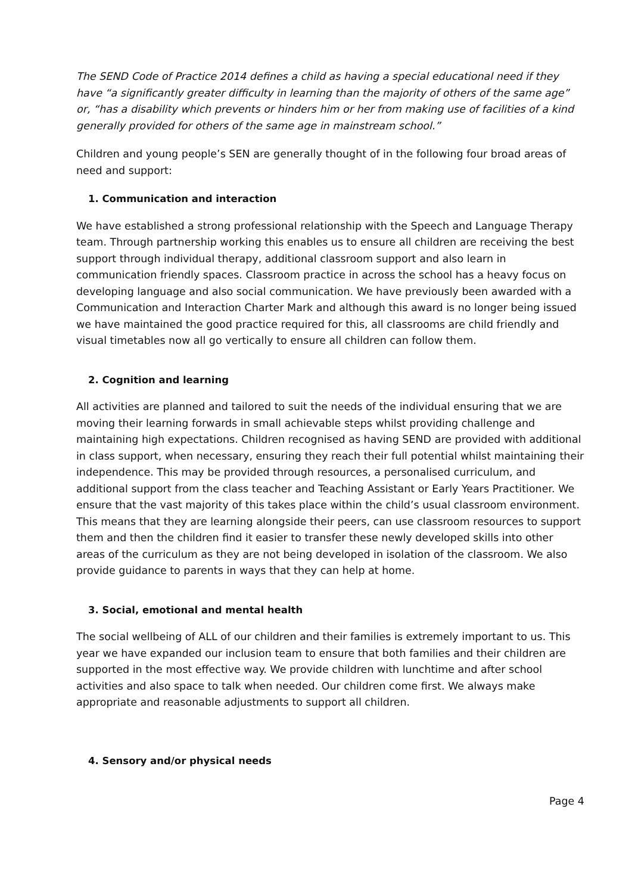The SEND Code of Practice 2014 defines a child as having a special educational need if they have “a significantly greater difficulty in learning than the majority of others of the same age” or, “has a disability which prevents or hinders him or her from making use of facilities of a kind generally provided for others of the same age in mainstream school.”
Children and young people’s SEN are generally thought of in the following four broad areas of need and support:
1. Communication and interaction
We have established a strong professional relationship with the Speech and Language Therapy team. Through partnership working this enables us to ensure all children are receiving the best support through individual therapy, additional classroom support and also learn in communication friendly spaces. Classroom practice in across the school has a heavy focus on developing language and also social communication. We have previously been awarded with a Communication and Interaction Charter Mark and although this award is no longer being issued we have maintained the good practice required for this, all classrooms are child friendly and visual timetables now all go vertically to ensure all children can follow them.
2. Cognition and learning
All activities are planned and tailored to suit the needs of the individual ensuring that we are moving their learning forwards in small achievable steps whilst providing challenge and maintaining high expectations. Children recognised as having SEND are provided with additional in class support, when necessary, ensuring they reach their full potential whilst maintaining their independence. This may be provided through resources, a personalised curriculum, and additional support from the class teacher and Teaching Assistant or Early Years Practitioner. We ensure that the vast majority of this takes place within the child’s usual classroom environment. This means that they are learning alongside their peers, can use classroom resources to support them and then the children find it easier to transfer these newly developed skills into other areas of the curriculum as they are not being developed in isolation of the classroom. We also provide guidance to parents in ways that they can help at home.
3. Social, emotional and mental health
The social wellbeing of ALL of our children and their families is extremely important to us. This year we have expanded our inclusion team to ensure that both families and their children are supported in the most effective way. We provide children with lunchtime and after school activities and also space to talk when needed. Our children come first. We always make appropriate and reasonable adjustments to support all children.
4. Sensory and/or physical needs
Page 4